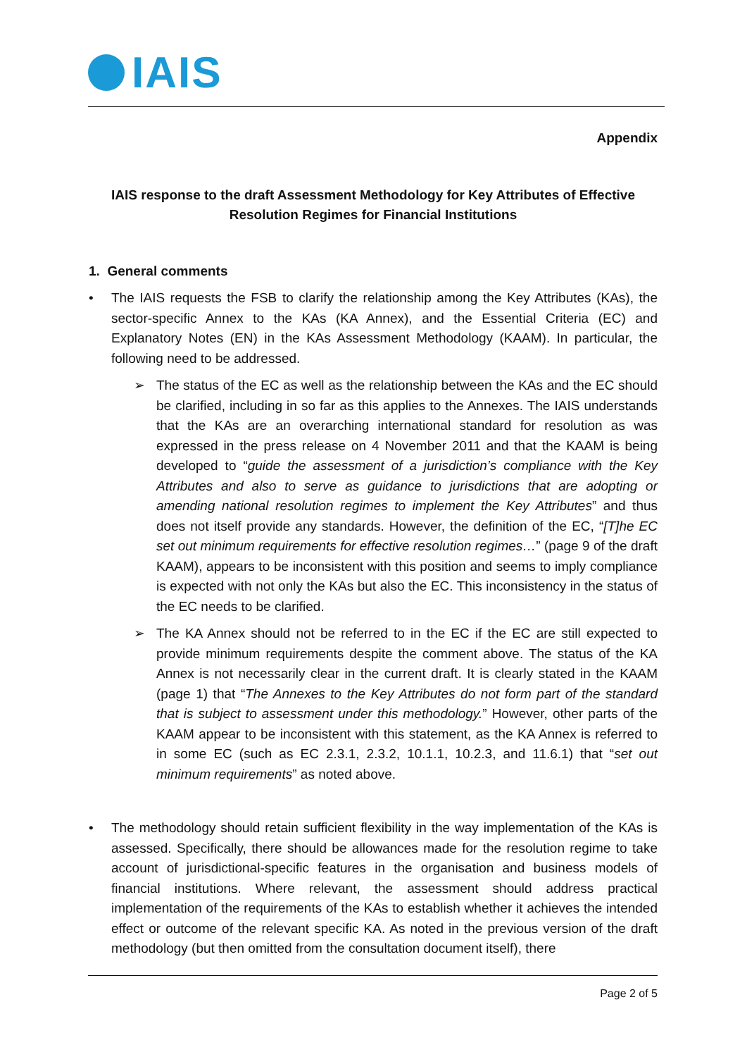IAIS
Appendix
IAIS response to the draft Assessment Methodology for Key Attributes of Effective Resolution Regimes for Financial Institutions
1. General comments
• The IAIS requests the FSB to clarify the relationship among the Key Attributes (KAs), the sector-specific Annex to the KAs (KA Annex), and the Essential Criteria (EC) and Explanatory Notes (EN) in the KAs Assessment Methodology (KAAM). In particular, the following need to be addressed.
➢ The status of the EC as well as the relationship between the KAs and the EC should be clarified, including in so far as this applies to the Annexes. The IAIS understands that the KAs are an overarching international standard for resolution as was expressed in the press release on 4 November 2011 and that the KAAM is being developed to “guide the assessment of a jurisdiction’s compliance with the Key Attributes and also to serve as guidance to jurisdictions that are adopting or amending national resolution regimes to implement the Key Attributes” and thus does not itself provide any standards. However, the definition of the EC, “[T]he EC set out minimum requirements for effective resolution regimes…” (page 9 of the draft KAAM), appears to be inconsistent with this position and seems to imply compliance is expected with not only the KAs but also the EC. This inconsistency in the status of the EC needs to be clarified.
➢ The KA Annex should not be referred to in the EC if the EC are still expected to provide minimum requirements despite the comment above. The status of the KA Annex is not necessarily clear in the current draft. It is clearly stated in the KAAM (page 1) that “The Annexes to the Key Attributes do not form part of the standard that is subject to assessment under this methodology.” However, other parts of the KAAM appear to be inconsistent with this statement, as the KA Annex is referred to in some EC (such as EC 2.3.1, 2.3.2, 10.1.1, 10.2.3, and 11.6.1) that “set out minimum requirements” as noted above.
• The methodology should retain sufficient flexibility in the way implementation of the KAs is assessed. Specifically, there should be allowances made for the resolution regime to take account of jurisdictional-specific features in the organisation and business models of financial institutions. Where relevant, the assessment should address practical implementation of the requirements of the KAs to establish whether it achieves the intended effect or outcome of the relevant specific KA. As noted in the previous version of the draft methodology (but then omitted from the consultation document itself), there
Page 2 of 5